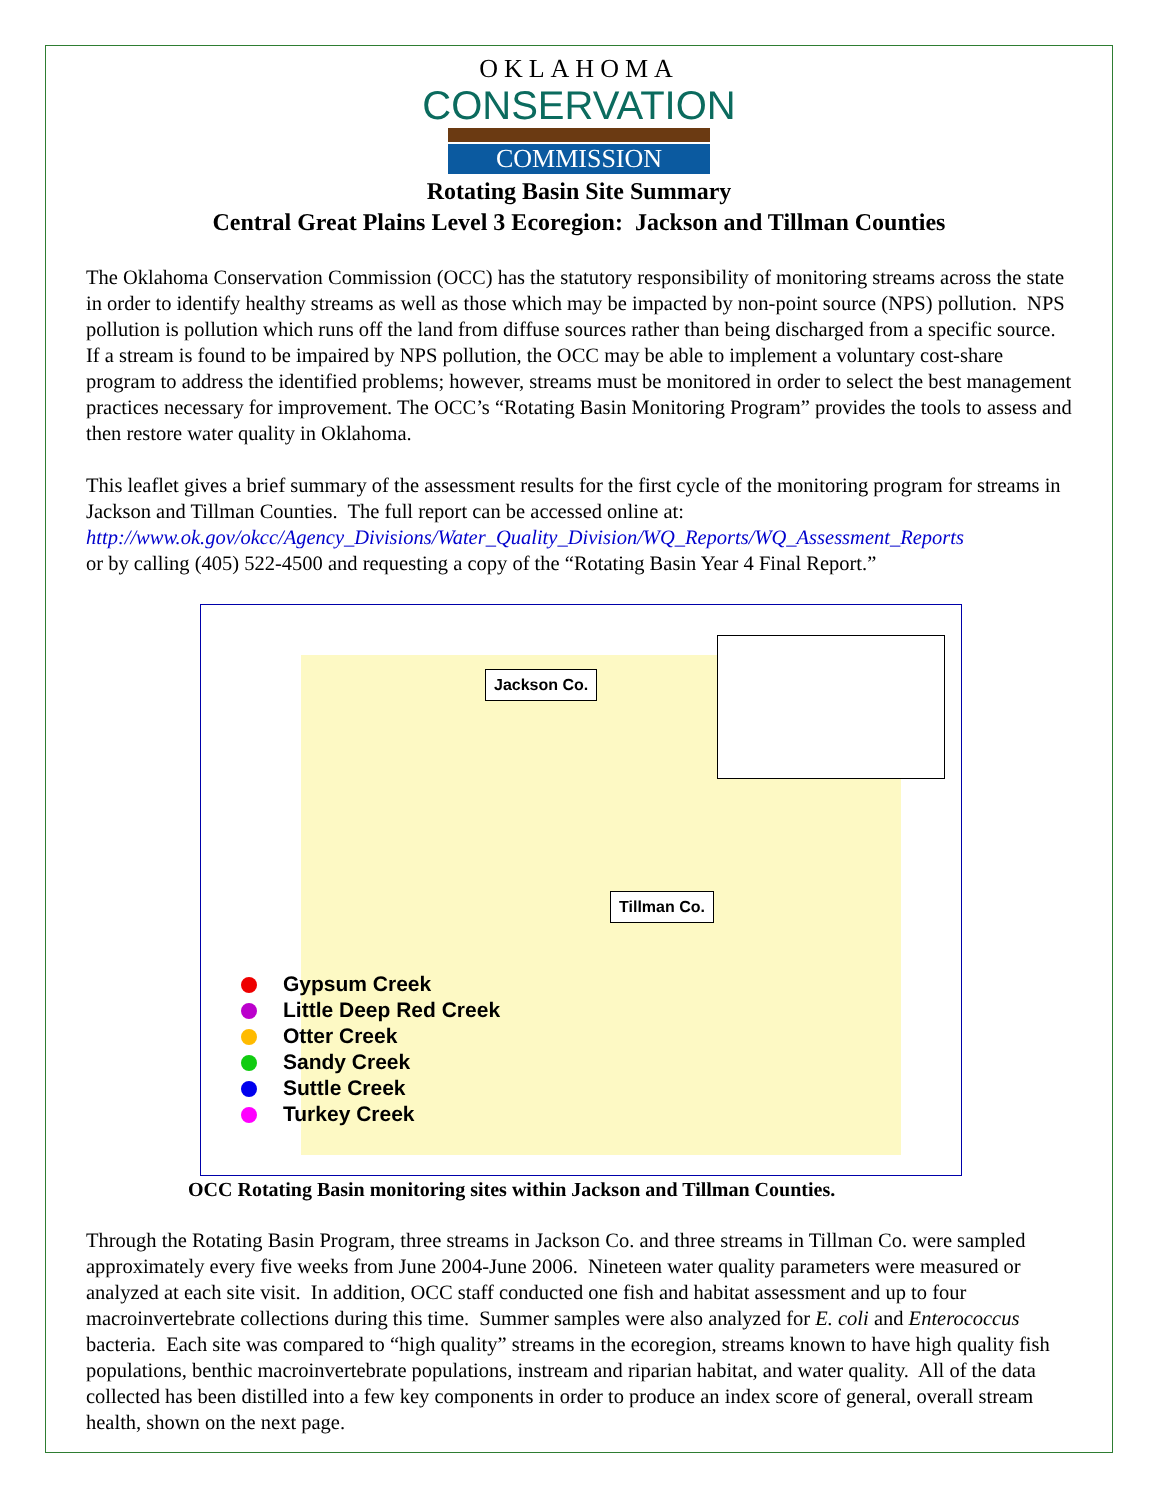OKLAHOMA
CONSERVATION
COMMISSION
Rotating Basin Site Summary
Central Great Plains Level 3 Ecoregion: Jackson and Tillman Counties
The Oklahoma Conservation Commission (OCC) has the statutory responsibility of monitoring streams across the state in order to identify healthy streams as well as those which may be impacted by non-point source (NPS) pollution. NPS pollution is pollution which runs off the land from diffuse sources rather than being discharged from a specific source. If a stream is found to be impaired by NPS pollution, the OCC may be able to implement a voluntary cost-share program to address the identified problems; however, streams must be monitored in order to select the best management practices necessary for improvement. The OCC’s “Rotating Basin Monitoring Program” provides the tools to assess and then restore water quality in Oklahoma.
This leaflet gives a brief summary of the assessment results for the first cycle of the monitoring program for streams in Jackson and Tillman Counties. The full report can be accessed online at:
http://www.ok.gov/okcc/Agency_Divisions/Water_Quality_Division/WQ_Reports/WQ_Assessment_Reports
or by calling (405) 522-4500 and requesting a copy of the “Rotating Basin Year 4 Final Report.”
Jackson Co.
Tillman Co.
Gypsum Creek
Little Deep Red Creek
Otter Creek
Sandy Creek
Suttle Creek
Turkey Creek
OCC Rotating Basin monitoring sites within Jackson and Tillman Counties.
Through the Rotating Basin Program, three streams in Jackson Co. and three streams in Tillman Co. were sampled approximately every five weeks from June 2004-June 2006. Nineteen water quality parameters were measured or analyzed at each site visit. In addition, OCC staff conducted one fish and habitat assessment and up to four macroinvertebrate collections during this time. Summer samples were also analyzed for E. coli and Enterococcus bacteria. Each site was compared to “high quality” streams in the ecoregion, streams known to have high quality fish populations, benthic macroinvertebrate populations, instream and riparian habitat, and water quality. All of the data collected has been distilled into a few key components in order to produce an index score of general, overall stream health, shown on the next page.